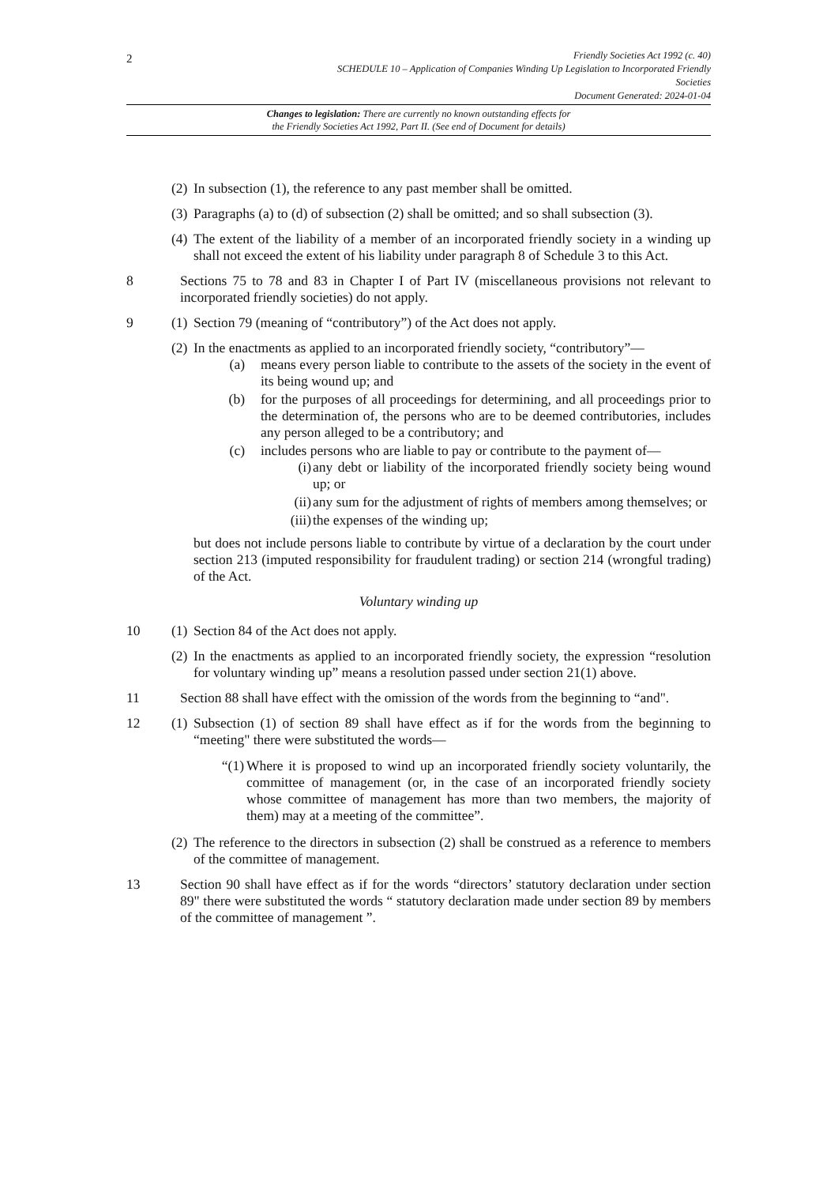2
Friendly Societies Act 1992 (c. 40)
SCHEDULE 10 – Application of Companies Winding Up Legislation to Incorporated Friendly
Societies
Document Generated: 2024-01-04
Changes to legislation: There are currently no known outstanding effects for
the Friendly Societies Act 1992, Part II. (See end of Document for details)
(2)
In subsection (1), the reference to any past member shall be omitted.
(3)
Paragraphs (a) to (d) of subsection (2) shall be omitted; and so shall subsection (3).
(4)
The extent of the liability of a member of an incorporated friendly society in a winding up shall not exceed the extent of his liability under paragraph 8 of Schedule 3 to this Act.
8 Sections 75 to 78 and 83 in Chapter I of Part IV (miscellaneous provisions not relevant to incorporated friendly societies) do not apply.
9 (1)
Section 79 (meaning of “contributory”) of the Act does not apply.
(2)
In the enactments as applied to an incorporated friendly society, “contributory”—
(a) means every person liable to contribute to the assets of the society in the event of its being wound up; and
(b) for the purposes of all proceedings for determining, and all proceedings prior to the determination of, the persons who are to be deemed contributories, includes any person alleged to be a contributory; and
(c) includes persons who are liable to pay or contribute to the payment of—
(i) any debt or liability of the incorporated friendly society being wound up; or
(ii) any sum for the adjustment of rights of members among themselves; or
(iii) the expenses of the winding up;
but does not include persons liable to contribute by virtue of a declaration by the court under section 213 (imputed responsibility for fraudulent trading) or section 214 (wrongful trading) of the Act.
Voluntary winding up
10 (1)
Section 84 of the Act does not apply.
(2)
In the enactments as applied to an incorporated friendly society, the expression “resolution for voluntary winding up” means a resolution passed under section 21(1) above.
11 Section 88 shall have effect with the omission of the words from the beginning to “and".
12 (1)
Subsection (1) of section 89 shall have effect as if for the words from the beginning to “meeting" there were substituted the words—
“(1) Where it is proposed to wind up an incorporated friendly society voluntarily, the committee of management (or, in the case of an incorporated friendly society whose committee of management has more than two members, the majority of them) may at a meeting of the committee”.
(2)
The reference to the directors in subsection (2) shall be construed as a reference to members of the committee of management.
13 Section 90 shall have effect as if for the words “directors’ statutory declaration under section 89" there were substituted the words “ statutory declaration made under section 89 by members of the committee of management ”.